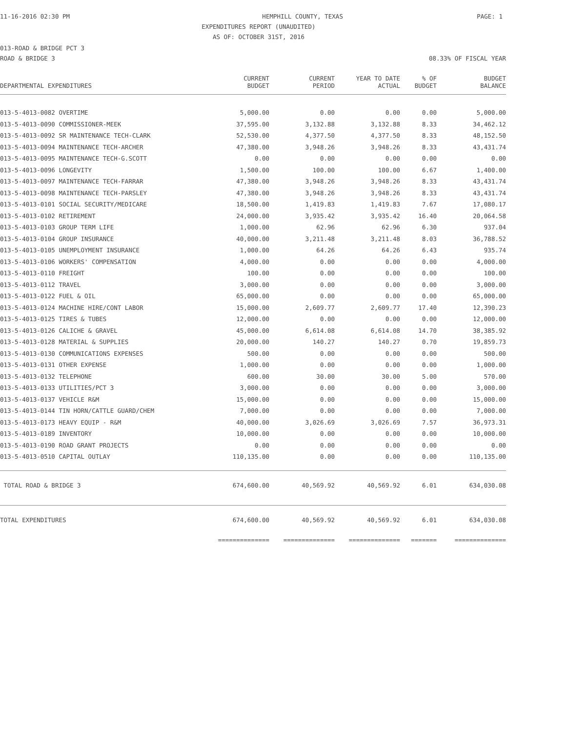11-16-2016 02:30 PM HEMPHILL COUNTY, TEXAS PAGE: 1
EXPENDITURES REPORT (UNAUDITED)
AS OF: OCTOBER 31ST, 2016
013-ROAD & BRIDGE PCT 3
ROAD & BRIDGE 3 08.33% OF FISCAL YEAR
| DEPARTMENTAL EXPENDITURES | CURRENT BUDGET | CURRENT PERIOD | YEAR TO DATE ACTUAL | % OF BUDGET | BUDGET BALANCE |
| --- | --- | --- | --- | --- | --- |
| 013-5-4013-0082 OVERTIME | 5,000.00 | 0.00 | 0.00 | 0.00 | 5,000.00 |
| 013-5-4013-0090 COMMISSIONER-MEEK | 37,595.00 | 3,132.88 | 3,132.88 | 8.33 | 34,462.12 |
| 013-5-4013-0092 SR MAINTENANCE TECH-CLARK | 52,530.00 | 4,377.50 | 4,377.50 | 8.33 | 48,152.50 |
| 013-5-4013-0094 MAINTENANCE TECH-ARCHER | 47,380.00 | 3,948.26 | 3,948.26 | 8.33 | 43,431.74 |
| 013-5-4013-0095 MAINTENANCE TECH-G.SCOTT | 0.00 | 0.00 | 0.00 | 0.00 | 0.00 |
| 013-5-4013-0096 LONGEVITY | 1,500.00 | 100.00 | 100.00 | 6.67 | 1,400.00 |
| 013-5-4013-0097 MAINTENANCE TECH-FARRAR | 47,380.00 | 3,948.26 | 3,948.26 | 8.33 | 43,431.74 |
| 013-5-4013-0098 MAINTENANCE TECH-PARSLEY | 47,380.00 | 3,948.26 | 3,948.26 | 8.33 | 43,431.74 |
| 013-5-4013-0101 SOCIAL SECURITY/MEDICARE | 18,500.00 | 1,419.83 | 1,419.83 | 7.67 | 17,080.17 |
| 013-5-4013-0102 RETIREMENT | 24,000.00 | 3,935.42 | 3,935.42 | 16.40 | 20,064.58 |
| 013-5-4013-0103 GROUP TERM LIFE | 1,000.00 | 62.96 | 62.96 | 6.30 | 937.04 |
| 013-5-4013-0104 GROUP INSURANCE | 40,000.00 | 3,211.48 | 3,211.48 | 8.03 | 36,788.52 |
| 013-5-4013-0105 UNEMPLOYMENT INSURANCE | 1,000.00 | 64.26 | 64.26 | 6.43 | 935.74 |
| 013-5-4013-0106 WORKERS' COMPENSATION | 4,000.00 | 0.00 | 0.00 | 0.00 | 4,000.00 |
| 013-5-4013-0110 FREIGHT | 100.00 | 0.00 | 0.00 | 0.00 | 100.00 |
| 013-5-4013-0112 TRAVEL | 3,000.00 | 0.00 | 0.00 | 0.00 | 3,000.00 |
| 013-5-4013-0122 FUEL & OIL | 65,000.00 | 0.00 | 0.00 | 0.00 | 65,000.00 |
| 013-5-4013-0124 MACHINE HIRE/CONT LABOR | 15,000.00 | 2,609.77 | 2,609.77 | 17.40 | 12,390.23 |
| 013-5-4013-0125 TIRES & TUBES | 12,000.00 | 0.00 | 0.00 | 0.00 | 12,000.00 |
| 013-5-4013-0126 CALICHE & GRAVEL | 45,000.00 | 6,614.08 | 6,614.08 | 14.70 | 38,385.92 |
| 013-5-4013-0128 MATERIAL & SUPPLIES | 20,000.00 | 140.27 | 140.27 | 0.70 | 19,859.73 |
| 013-5-4013-0130 COMMUNICATIONS EXPENSES | 500.00 | 0.00 | 0.00 | 0.00 | 500.00 |
| 013-5-4013-0131 OTHER EXPENSE | 1,000.00 | 0.00 | 0.00 | 0.00 | 1,000.00 |
| 013-5-4013-0132 TELEPHONE | 600.00 | 30.00 | 30.00 | 5.00 | 570.00 |
| 013-5-4013-0133 UTILITIES/PCT 3 | 3,000.00 | 0.00 | 0.00 | 0.00 | 3,000.00 |
| 013-5-4013-0137 VEHICLE R&M | 15,000.00 | 0.00 | 0.00 | 0.00 | 15,000.00 |
| 013-5-4013-0144 TIN HORN/CATTLE GUARD/CHEM | 7,000.00 | 0.00 | 0.00 | 0.00 | 7,000.00 |
| 013-5-4013-0173 HEAVY EQUIP - R&M | 40,000.00 | 3,026.69 | 3,026.69 | 7.57 | 36,973.31 |
| 013-5-4013-0189 INVENTORY | 10,000.00 | 0.00 | 0.00 | 0.00 | 10,000.00 |
| 013-5-4013-0190 ROAD GRANT PROJECTS | 0.00 | 0.00 | 0.00 | 0.00 | 0.00 |
| 013-5-4013-0510 CAPITAL OUTLAY | 110,135.00 | 0.00 | 0.00 | 0.00 | 110,135.00 |
| TOTAL ROAD & BRIDGE 3 | 674,600.00 | 40,569.92 | 40,569.92 | 6.01 | 634,030.08 |
| TOTAL EXPENDITURES | 674,600.00 | 40,569.92 | 40,569.92 | 6.01 | 634,030.08 |
| | ============== | ============== | ============== | ======= | ============== |